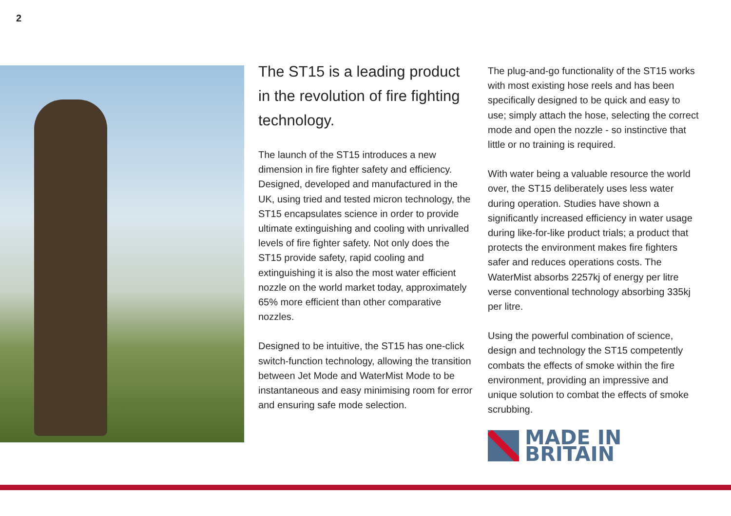2
The ST15 is a leading product in the revolution of fire fighting technology.
The launch of the ST15 introduces a new dimension in fire fighter safety and efficiency. Designed, developed and manufactured in the UK, using tried and tested micron technology, the ST15 encapsulates science in order to provide ultimate extinguishing and cooling with unrivalled levels of fire fighter safety. Not only does the ST15 provide safety, rapid cooling and extinguishing it is also the most water efficient nozzle on the world market today, approximately 65% more efficient than other comparative nozzles.
Designed to be intuitive, the ST15 has one-click switch-function technology, allowing the transition between Jet Mode and WaterMist Mode to be instantaneous and easy minimising room for error and ensuring safe mode selection.
The plug-and-go functionality of the ST15 works with most existing hose reels and has been specifically designed to be quick and easy to use; simply attach the hose, selecting the correct mode and open the nozzle - so instinctive that little or no training is required.
With water being a valuable resource the world over, the ST15 deliberately uses less water during operation. Studies have shown a significantly increased efficiency in water usage during like-for-like product trials; a product that protects the environment makes fire fighters safer and reduces operations costs. The WaterMist absorbs 2257kj of energy per litre verse conventional technology absorbing 335kj per litre.
Using the powerful combination of science, design and technology the ST15 competently combats the effects of smoke within the fire environment, providing an impressive and unique solution to combat the effects of smoke scrubbing.
MADE IN
BRITAIN